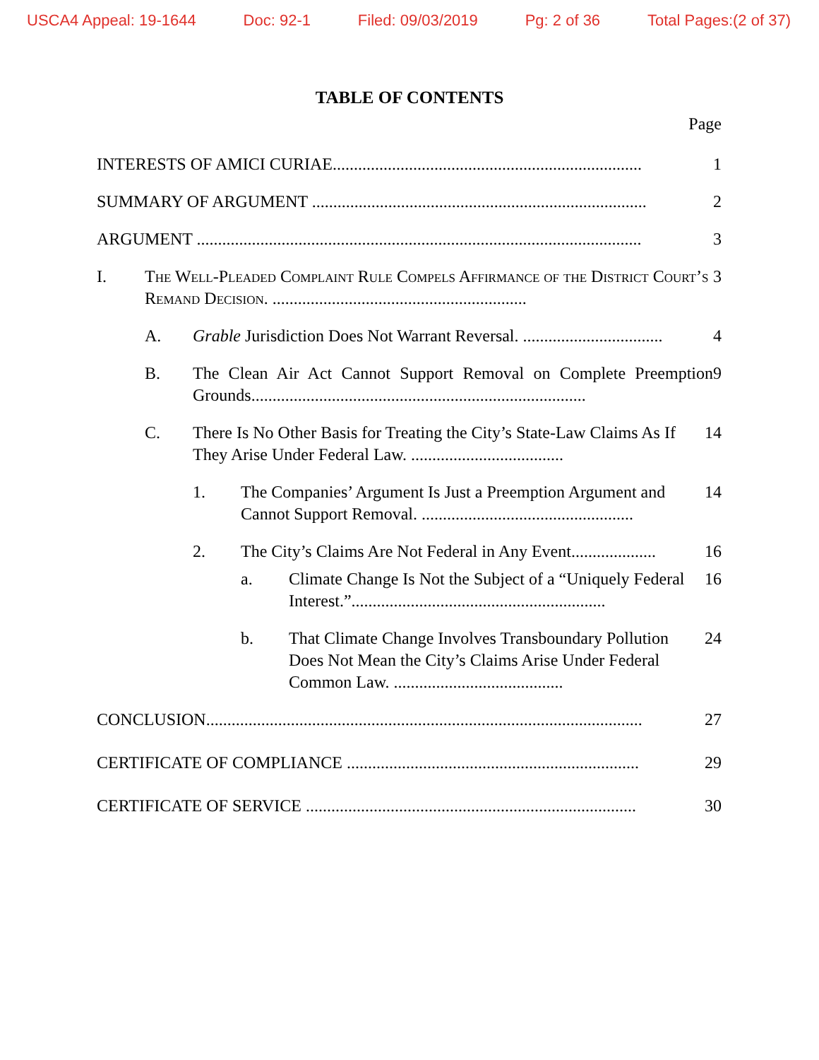USCA4 Appeal: 19-1644 Doc: 92-1 Filed: 09/03/2019 Pg: 2 of 36 Total Pages:(2 of 37)
TABLE OF CONTENTS
Page
INTERESTS OF AMICI CURIAE.........................................................................
1
SUMMARY OF ARGUMENT ...............................................................................
2
ARGUMENT .........................................................................................................
3
I. The Well-Pleaded Complaint Rule Compels Affirmance of the District Court’s Remand Decision. ............................................................
3
A. Grable Jurisdiction Does Not Warrant Reversal. .................................
4
B. The Clean Air Act Cannot Support Removal on Complete Preemption Grounds...............................................................................
9
C. There Is No Other Basis for Treating the City’s State-Law Claims As If They Arise Under Federal Law. ....................................
14
1. The Companies’ Argument Is Just a Preemption Argument and Cannot Support Removal. ..................................................
14
2. The City’s Claims Are Not Federal in Any Event....................
16
a. Climate Change Is Not the Subject of a “Uniquely Federal Interest.”............................................................
16
b. That Climate Change Involves Transboundary Pollution Does Not Mean the City’s Claims Arise Under Federal Common Law. ........................................
24
CONCLUSION.......................................................................................................
27
CERTIFICATE OF COMPLIANCE .....................................................................
29
CERTIFICATE OF SERVICE ..............................................................................
30